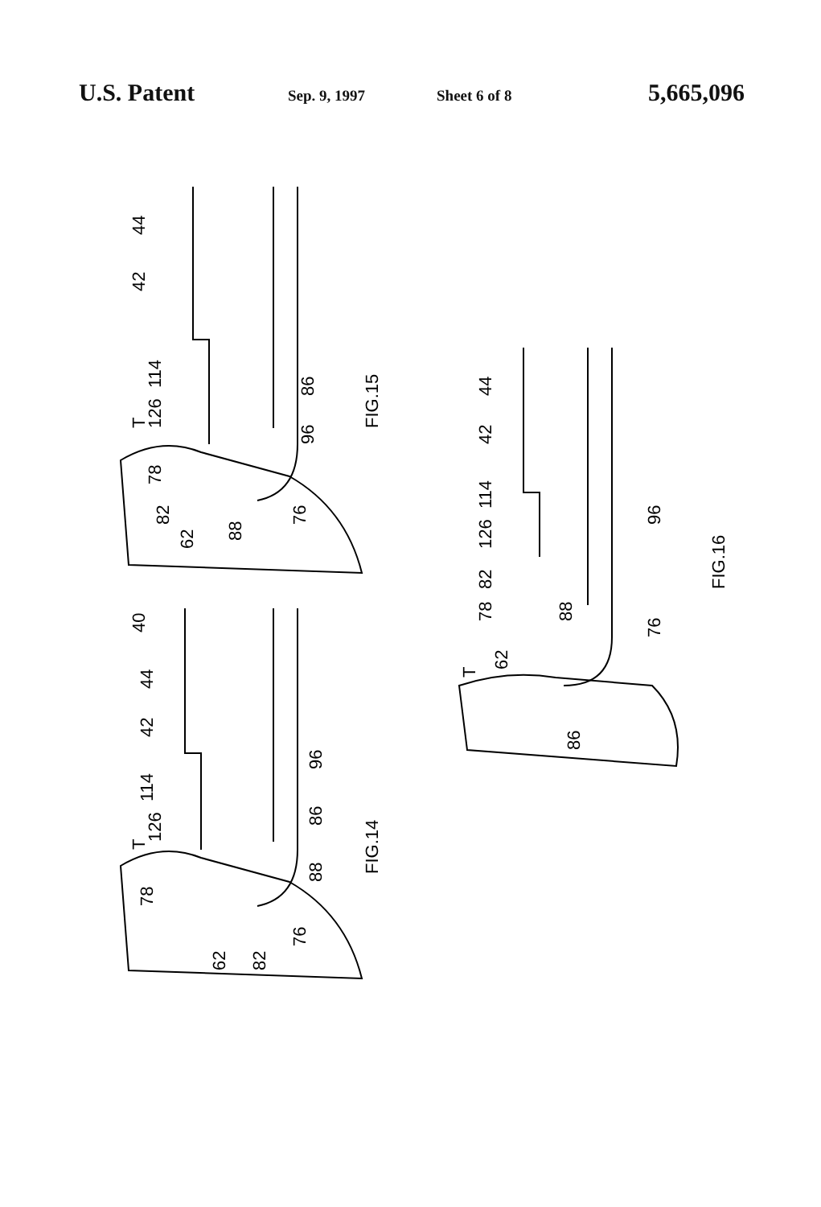U.S. Patent Sep. 9, 1997 Sheet 6 of 8 5,665,096
44
42
114
126
T
78
82
62
88
76
96
86
FIG.15
40
44
42
114
126
T
78
62
82
76
88
86
96
FIG.14
44
42
114
126
82
78
88
62
T
96
76
86
FIG.16